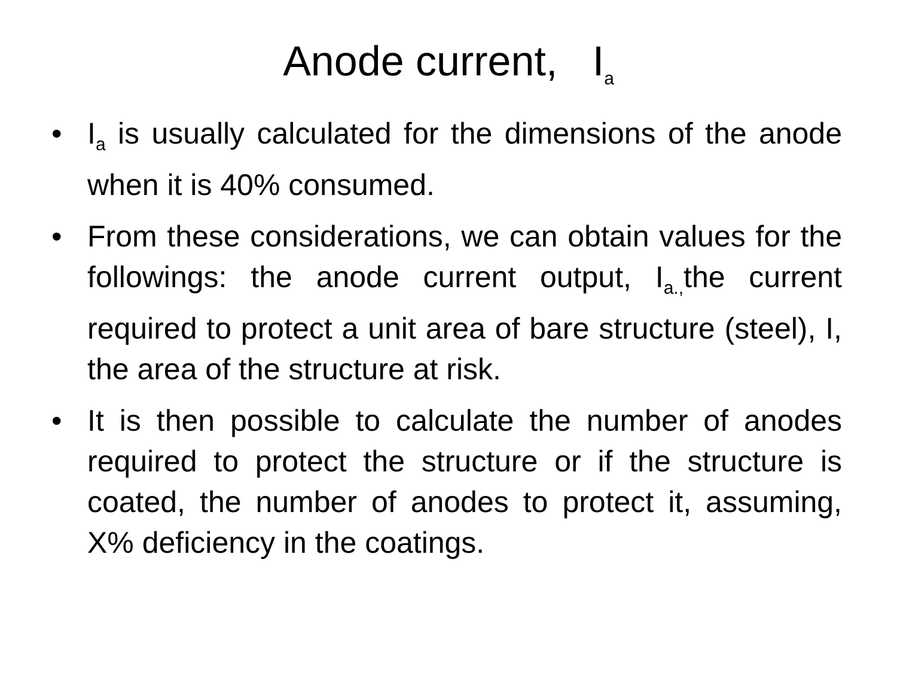Anode current, I<sub>a</sub>
• I<sub>a</sub> is usually calculated for the dimensions of the anode when it is 40% consumed.
• From these considerations, we can obtain values for the followings: the anode current output, I<sub>a.,</sub>the current required to protect a unit area of bare structure (steel), I, the area of the structure at risk.
• It is then possible to calculate the number of anodes required to protect the structure or if the structure is coated, the number of anodes to protect it, assuming, X% deficiency in the coatings.